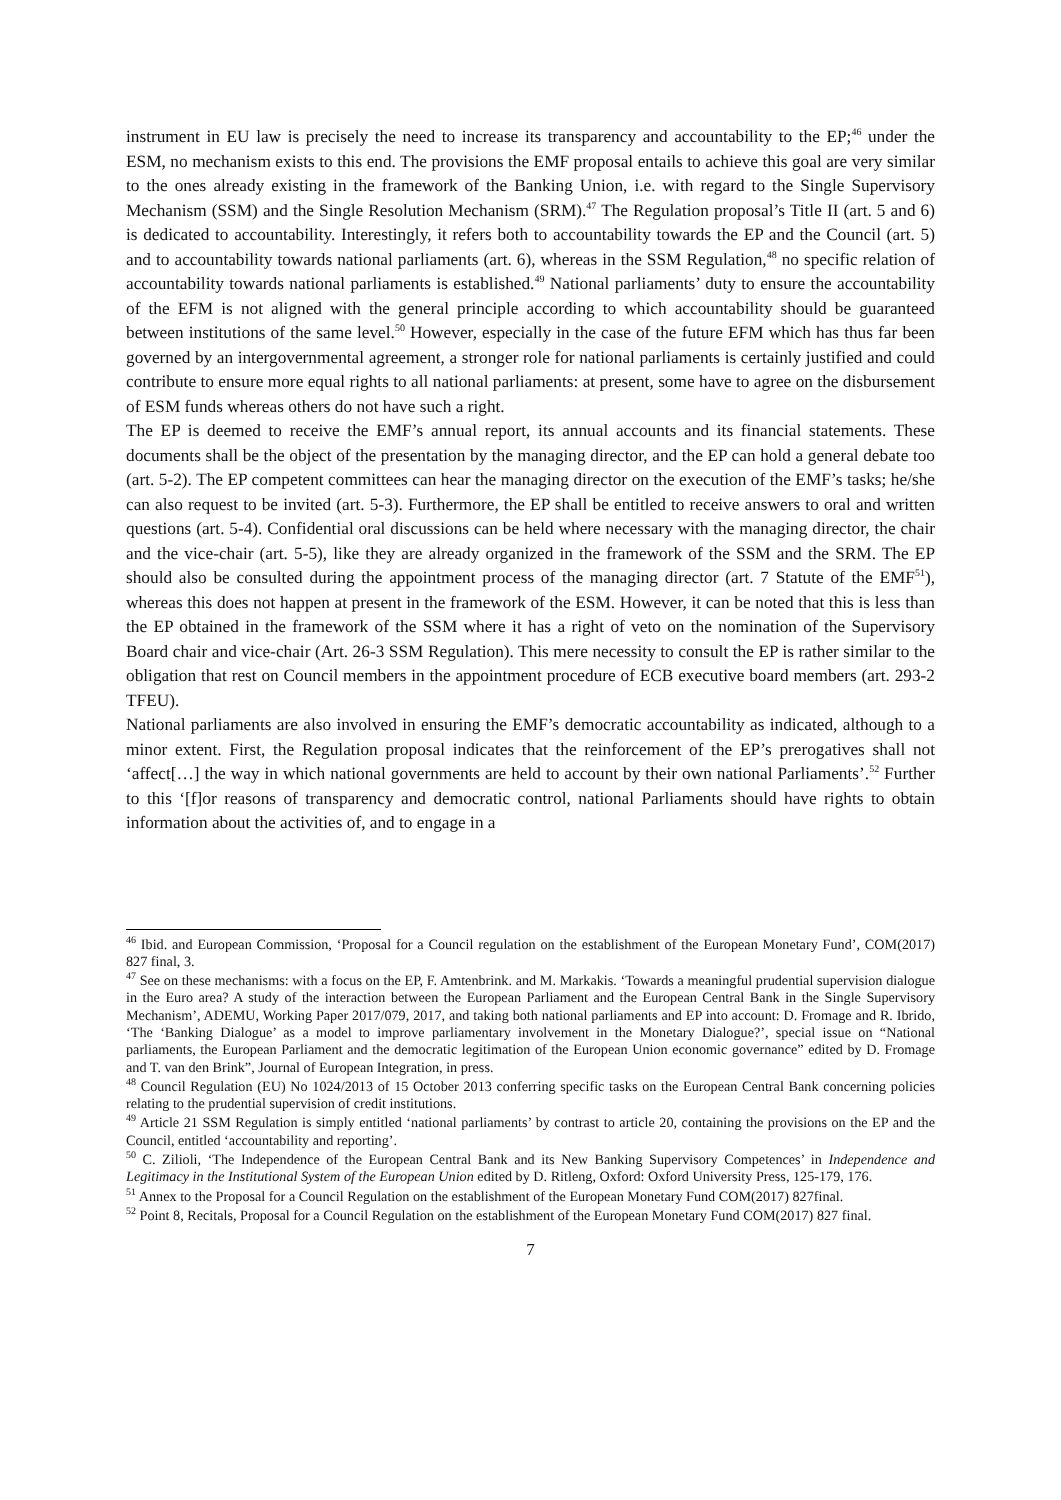instrument in EU law is precisely the need to increase its transparency and accountability to the EP;<sup>46</sup> under the ESM, no mechanism exists to this end. The provisions the EMF proposal entails to achieve this goal are very similar to the ones already existing in the framework of the Banking Union, i.e. with regard to the Single Supervisory Mechanism (SSM) and the Single Resolution Mechanism (SRM).<sup>47</sup> The Regulation proposal’s Title II (art. 5 and 6) is dedicated to accountability. Interestingly, it refers both to accountability towards the EP and the Council (art. 5) and to accountability towards national parliaments (art. 6), whereas in the SSM Regulation,<sup>48</sup> no specific relation of accountability towards national parliaments is established.<sup>49</sup> National parliaments’ duty to ensure the accountability of the EFM is not aligned with the general principle according to which accountability should be guaranteed between institutions of the same level.<sup>50</sup> However, especially in the case of the future EFM which has thus far been governed by an intergovernmental agreement, a stronger role for national parliaments is certainly justified and could contribute to ensure more equal rights to all national parliaments: at present, some have to agree on the disbursement of ESM funds whereas others do not have such a right.
The EP is deemed to receive the EMF’s annual report, its annual accounts and its financial statements. These documents shall be the object of the presentation by the managing director, and the EP can hold a general debate too (art. 5-2). The EP competent committees can hear the managing director on the execution of the EMF’s tasks; he/she can also request to be invited (art. 5-3). Furthermore, the EP shall be entitled to receive answers to oral and written questions (art. 5-4). Confidential oral discussions can be held where necessary with the managing director, the chair and the vice-chair (art. 5-5), like they are already organized in the framework of the SSM and the SRM. The EP should also be consulted during the appointment process of the managing director (art. 7 Statute of the EMF<sup>51</sup>), whereas this does not happen at present in the framework of the ESM. However, it can be noted that this is less than the EP obtained in the framework of the SSM where it has a right of veto on the nomination of the Supervisory Board chair and vice-chair (Art. 26-3 SSM Regulation). This mere necessity to consult the EP is rather similar to the obligation that rest on Council members in the appointment procedure of ECB executive board members (art. 293-2 TFEU).
National parliaments are also involved in ensuring the EMF’s democratic accountability as indicated, although to a minor extent. First, the Regulation proposal indicates that the reinforcement of the EP’s prerogatives shall not ‘affect[…] the way in which national governments are held to account by their own national Parliaments’.<sup>52</sup> Further to this ‘[f]or reasons of transparency and democratic control, national Parliaments should have rights to obtain information about the activities of, and to engage in a
<sup>46</sup> Ibid. and European Commission, ‘Proposal for a Council regulation on the establishment of the European Monetary Fund’, COM(2017) 827 final, 3.
<sup>47</sup> See on these mechanisms: with a focus on the EP, F. Amtenbrink. and M. Markakis. ‘Towards a meaningful prudential supervision dialogue in the Euro area? A study of the interaction between the European Parliament and the European Central Bank in the Single Supervisory Mechanism’, ADEMU, Working Paper 2017/079, 2017, and taking both national parliaments and EP into account: D. Fromage and R. Ibrido, ‘The ‘Banking Dialogue’ as a model to improve parliamentary involvement in the Monetary Dialogue?’, special issue on “National parliaments, the European Parliament and the democratic legitimation of the European Union economic governance” edited by D. Fromage and T. van den Brink”, Journal of European Integration, in press.
<sup>48</sup> Council Regulation (EU) No 1024/2013 of 15 October 2013 conferring specific tasks on the European Central Bank concerning policies relating to the prudential supervision of credit institutions.
<sup>49</sup> Article 21 SSM Regulation is simply entitled ‘national parliaments’ by contrast to article 20, containing the provisions on the EP and the Council, entitled ‘accountability and reporting’.
<sup>50</sup> C. Zilioli, ‘The Independence of the European Central Bank and its New Banking Supervisory Competences’ in Independence and Legitimacy in the Institutional System of the European Union edited by D. Ritleng, Oxford: Oxford University Press, 125-179, 176.
<sup>51</sup> Annex to the Proposal for a Council Regulation on the establishment of the European Monetary Fund COM(2017) 827final.
<sup>52</sup> Point 8, Recitals, Proposal for a Council Regulation on the establishment of the European Monetary Fund COM(2017) 827 final.
7